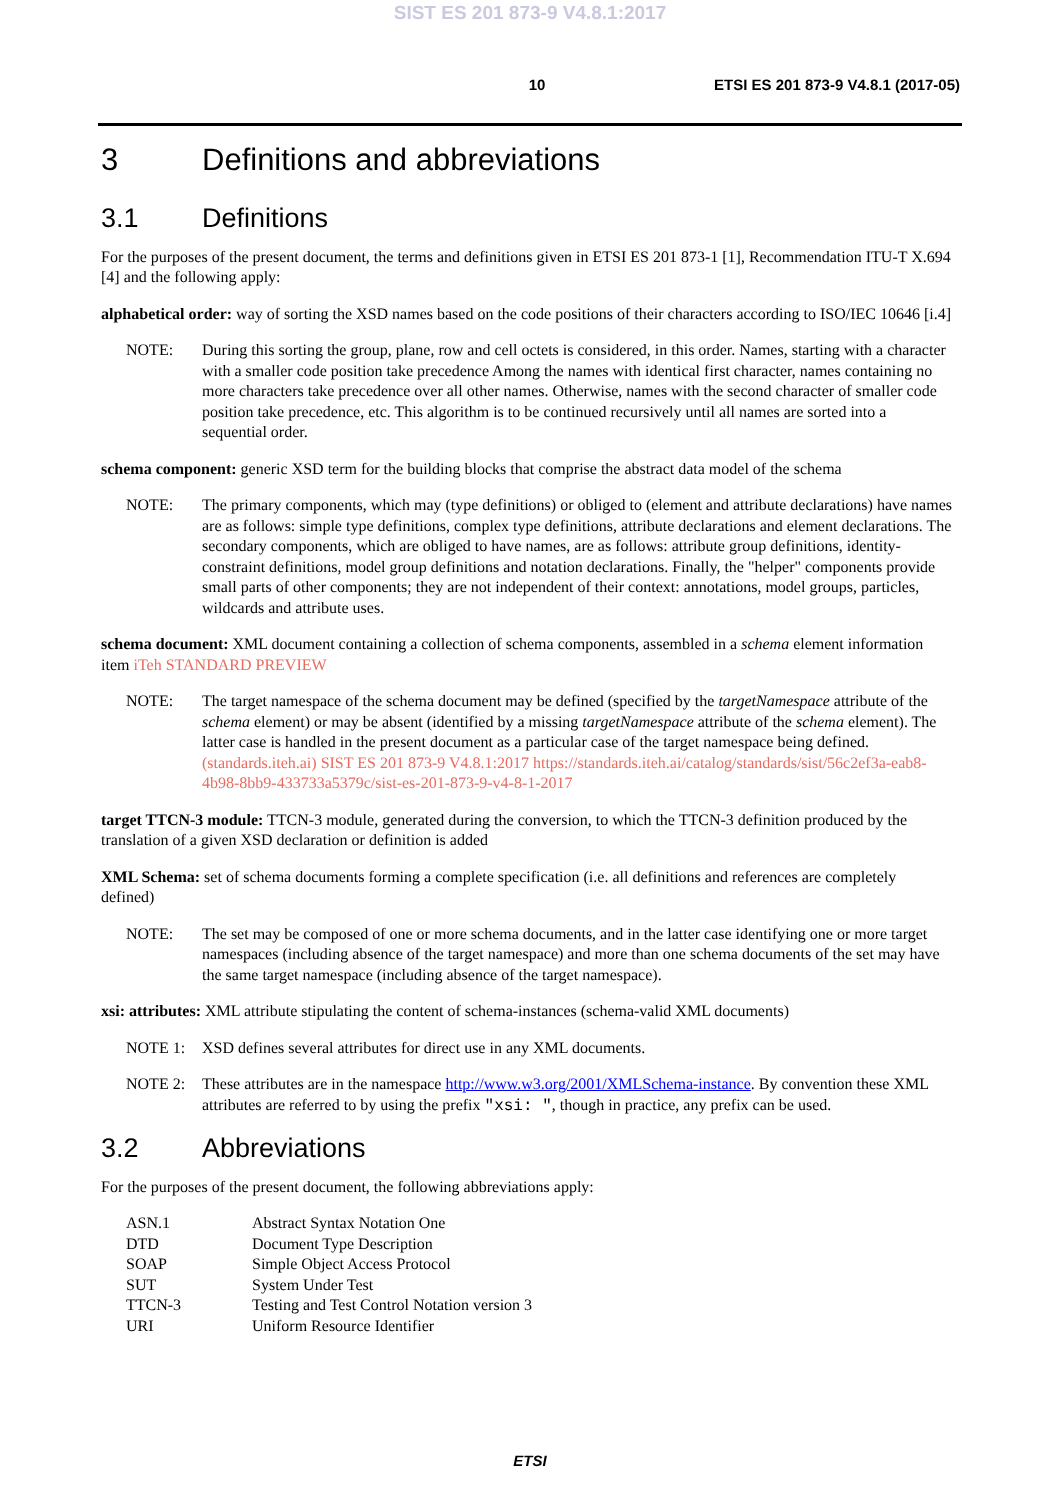SIST ES 201 873-9 V4.8.1:2017
10 ETSI ES 201 873-9 V4.8.1 (2017-05)
3 Definitions and abbreviations
3.1 Definitions
For the purposes of the present document, the terms and definitions given in ETSI ES 201 873-1 [1], Recommendation ITU-T X.694 [4] and the following apply:
alphabetical order: way of sorting the XSD names based on the code positions of their characters according to ISO/IEC 10646 [i.4]
NOTE: During this sorting the group, plane, row and cell octets is considered, in this order. Names, starting with a character with a smaller code position take precedence Among the names with identical first character, names containing no more characters take precedence over all other names. Otherwise, names with the second character of smaller code position take precedence, etc. This algorithm is to be continued recursively until all names are sorted into a sequential order.
schema component: generic XSD term for the building blocks that comprise the abstract data model of the schema
NOTE: The primary components, which may (type definitions) or obliged to (element and attribute declarations) have names are as follows: simple type definitions, complex type definitions, attribute declarations and element declarations. The secondary components, which are obliged to have names, are as follows: attribute group definitions, identity-constraint definitions, model group definitions and notation declarations. Finally, the "helper" components provide small parts of other components; they are not independent of their context: annotations, model groups, particles, wildcards and attribute uses.
schema document: XML document containing a collection of schema components, assembled in a schema element information item iTeh STANDARD PREVIEW
NOTE: The target namespace of the schema document may be defined (specified by the targetNamespace attribute of the schema element) or may be absent (identified by a missing targetNamespace attribute of the schema element). The latter case is handled in the present document as a particular case of the target namespace being defined. (standards.iteh.ai) SIST ES 201 873-9 V4.8.1:2017 https://standards.iteh.ai/catalog/standards/sist/56c2ef3a-eab8-4b98-8bb9-433733a5379c/sist-es-201-873-9-v4-8-1-2017
target TTCN-3 module: TTCN-3 module, generated during the conversion, to which the TTCN-3 definition produced by the translation of a given XSD declaration or definition is added
XML Schema: set of schema documents forming a complete specification (i.e. all definitions and references are completely defined)
NOTE: The set may be composed of one or more schema documents, and in the latter case identifying one or more target namespaces (including absence of the target namespace) and more than one schema documents of the set may have the same target namespace (including absence of the target namespace).
xsi: attributes: XML attribute stipulating the content of schema-instances (schema-valid XML documents)
NOTE 1: XSD defines several attributes for direct use in any XML documents.
NOTE 2: These attributes are in the namespace http://www.w3.org/2001/XMLSchema-instance. By convention these XML attributes are referred to by using the prefix "xsi: ", though in practice, any prefix can be used.
3.2 Abbreviations
For the purposes of the present document, the following abbreviations apply:
| ASN.1 | Abstract Syntax Notation One |
| DTD | Document Type Description |
| SOAP | Simple Object Access Protocol |
| SUT | System Under Test |
| TTCN-3 | Testing and Test Control Notation version 3 |
| URI | Uniform Resource Identifier |
ETSI